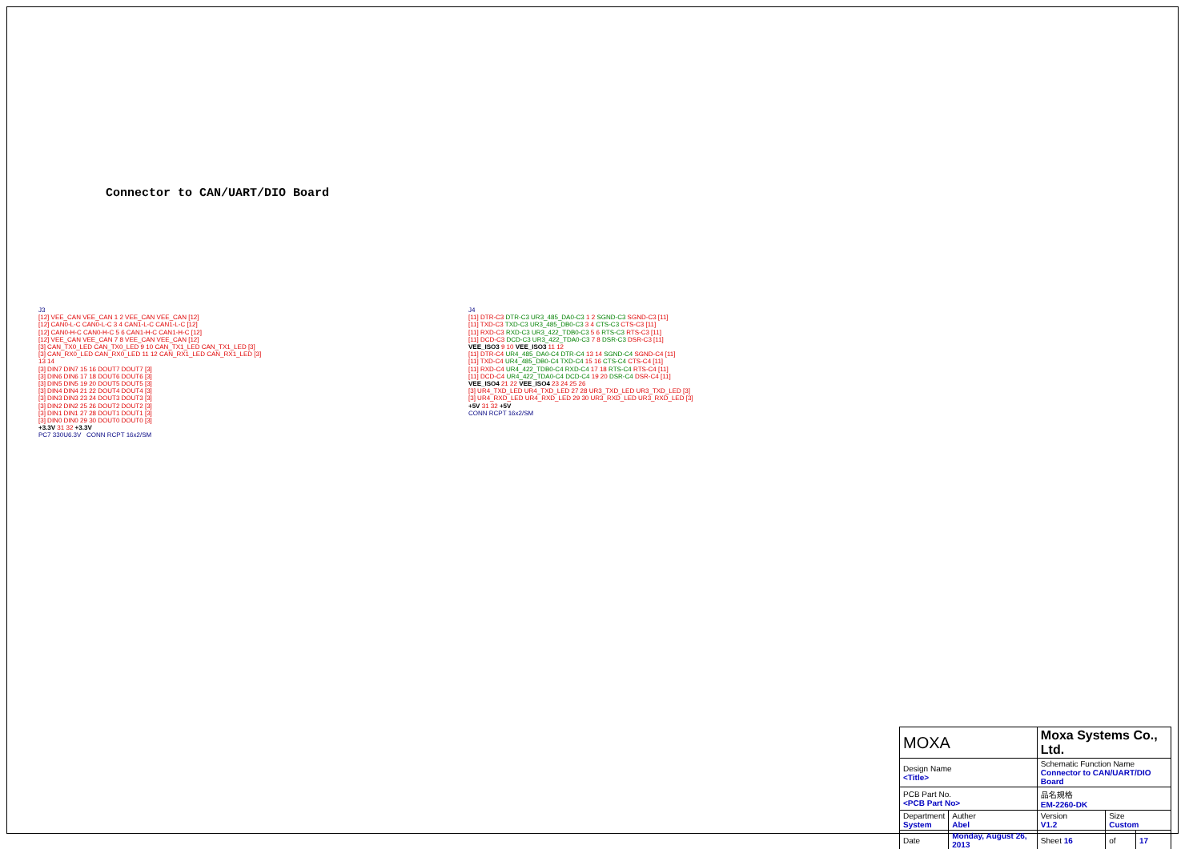Connector to CAN/UART/DIO Board
J3
[12] VEE_CAN VEE_CAN 1 2 VEE_CAN VEE_CAN [12]
[12] CAN0-L-C CAN0-L-C 3 4 CAN1-L-C CAN1-L-C [12]
[12] CAN0-H-C CAN0-H-C 5 6 CAN1-H-C CAN1-H-C [12]
[12] VEE_CAN VEE_CAN 7 8 VEE_CAN VEE_CAN [12]
[3] CAN_TX0_LED CAN_TX0_LED 9 10 CAN_TX1_LED CAN_TX1_LED [3]
[3] CAN_RX0_LED CAN_RX0_LED 11 12 CAN_RX1_LED CAN_RX1_LED [3]
13 14
[3] DIN7 DIN7 15 16 DOUT7 DOUT7 [3]
[3] DIN6 DIN6 17 18 DOUT6 DOUT6 [3]
[3] DIN5 DIN5 19 20 DOUT5 DOUT5 [3]
[3] DIN4 DIN4 21 22 DOUT4 DOUT4 [3]
[3] DIN3 DIN3 23 24 DOUT3 DOUT3 [3]
[3] DIN2 DIN2 25 26 DOUT2 DOUT2 [3]
[3] DIN1 DIN1 27 28 DOUT1 DOUT1 [3]
[3] DIN0 DIN0 29 30 DOUT0 DOUT0 [3]
+3.3V 31 32 +3.3V
PC7 330U6.3V CONN RCPT 16x2/SM
J4
[11] DTR-C3 DTR-C3 UR3_485_DA0-C3 1 2 SGND-C3 SGND-C3 [11]
[11] TXD-C3 TXD-C3 UR3_485_DB0-C3 3 4 CTS-C3 CTS-C3 [11]
[11] RXD-C3 RXD-C3 UR3_422_TDB0-C3 5 6 RTS-C3 RTS-C3 [11]
[11] DCD-C3 DCD-C3 UR3_422_TDA0-C3 7 8 DSR-C3 DSR-C3 [11]
VEE_ISO3 9 10 VEE_ISO3 11 12
[11] DTR-C4 UR4_485_DA0-C4 DTR-C4 13 14 SGND-C4 SGND-C4 [11]
[11] TXD-C4 UR4_485_DB0-C4 TXD-C4 15 16 CTS-C4 CTS-C4 [11]
[11] RXD-C4 UR4_422_TDB0-C4 RXD-C4 17 18 RTS-C4 RTS-C4 [11]
[11] DCD-C4 UR4_422_TDA0-C4 DCD-C4 19 20 DSR-C4 DSR-C4 [11]
VEE_ISO4 21 22 VEE_ISO4 23 24 25 26
[3] UR4_TXD_LED UR4_TXD_LED 27 28 UR3_TXD_LED UR3_TXD_LED [3]
[3] UR4_RXD_LED UR4_RXD_LED 29 30 UR3_RXD_LED UR3_RXD_LED [3]
+5V 31 32 +5V
CONN RCPT 16x2/SM
| MOXA | | Moxa Systems Co., Ltd. | | |
| Design Name <Title> | | Schematic Function Name Connector to CAN/UART/DIO Board | | |
| PCB Part No. <PCB Part No> | | 品名規格 EM-2260-DK | | |
| Department System | Auther Abel | Version V1.2 | Size Custom | |
| Date | Monday, August 26, 2013 | Sheet 16 | of | 17 |